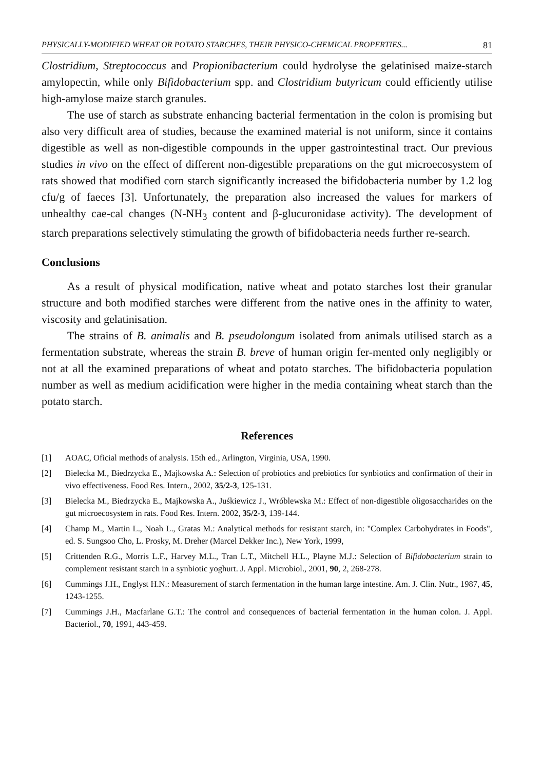PHYSICALLY-MODIFIED WHEAT OR POTATO STARCHES, THEIR PHYSICO-CHEMICAL PROPERTIES... 81
Clostridium, Streptococcus and Propionibacterium could hydrolyse the gelatinised maize-starch amylopectin, while only Bifidobacterium spp. and Clostridium butyricum could efficiently utilise high-amylose maize starch granules.
The use of starch as substrate enhancing bacterial fermentation in the colon is promising but also very difficult area of studies, because the examined material is not uniform, since it contains digestible as well as non-digestible compounds in the upper gastrointestinal tract. Our previous studies in vivo on the effect of different non-digestible preparations on the gut microecosystem of rats showed that modified corn starch significantly increased the bifidobacteria number by 1.2 log cfu/g of faeces [3]. Unfortunately, the preparation also increased the values for markers of unhealthy cae-cal changes (N-NH<sub>3</sub> content and β-glucuronidase activity). The development of starch preparations selectively stimulating the growth of bifidobacteria needs further re-search.
Conclusions
As a result of physical modification, native wheat and potato starches lost their granular structure and both modified starches were different from the native ones in the affinity to water, viscosity and gelatinisation.
The strains of B. animalis and B. pseudolongum isolated from animals utilised starch as a fermentation substrate, whereas the strain B. breve of human origin fer-mented only negligibly or not at all the examined preparations of wheat and potato starches. The bifidobacteria population number as well as medium acidification were higher in the media containing wheat starch than the potato starch.
References
[1] AOAC, Oficial methods of analysis. 15th ed., Arlington, Virginia, USA, 1990.
[2] Bielecka M., Biedrzycka E., Majkowska A.: Selection of probiotics and prebiotics for synbiotics and confirmation of their in vivo effectiveness. Food Res. Intern., 2002, 35/2-3, 125-131.
[3] Bielecka M., Biedrzycka E., Majkowska A., Juśkiewicz J., Wróblewska M.: Effect of non-digestible oligosaccharides on the gut microecosystem in rats. Food Res. Intern. 2002, 35/2-3, 139-144.
[4] Champ M., Martin L., Noah L., Gratas M.: Analytical methods for resistant starch, in: "Complex Carbohydrates in Foods", ed. S. Sungsoo Cho, L. Prosky, M. Dreher (Marcel Dekker Inc.), New York, 1999,
[5] Crittenden R.G., Morris L.F., Harvey M.L., Tran L.T., Mitchell H.L., Playne M.J.: Selection of Bifidobacterium strain to complement resistant starch in a synbiotic yoghurt. J. Appl. Microbiol., 2001, 90, 2, 268-278.
[6] Cummings J.H., Englyst H.N.: Measurement of starch fermentation in the human large intestine. Am. J. Clin. Nutr., 1987, 45, 1243-1255.
[7] Cummings J.H., Macfarlane G.T.: The control and consequences of bacterial fermentation in the human colon. J. Appl. Bacteriol., 70, 1991, 443-459.